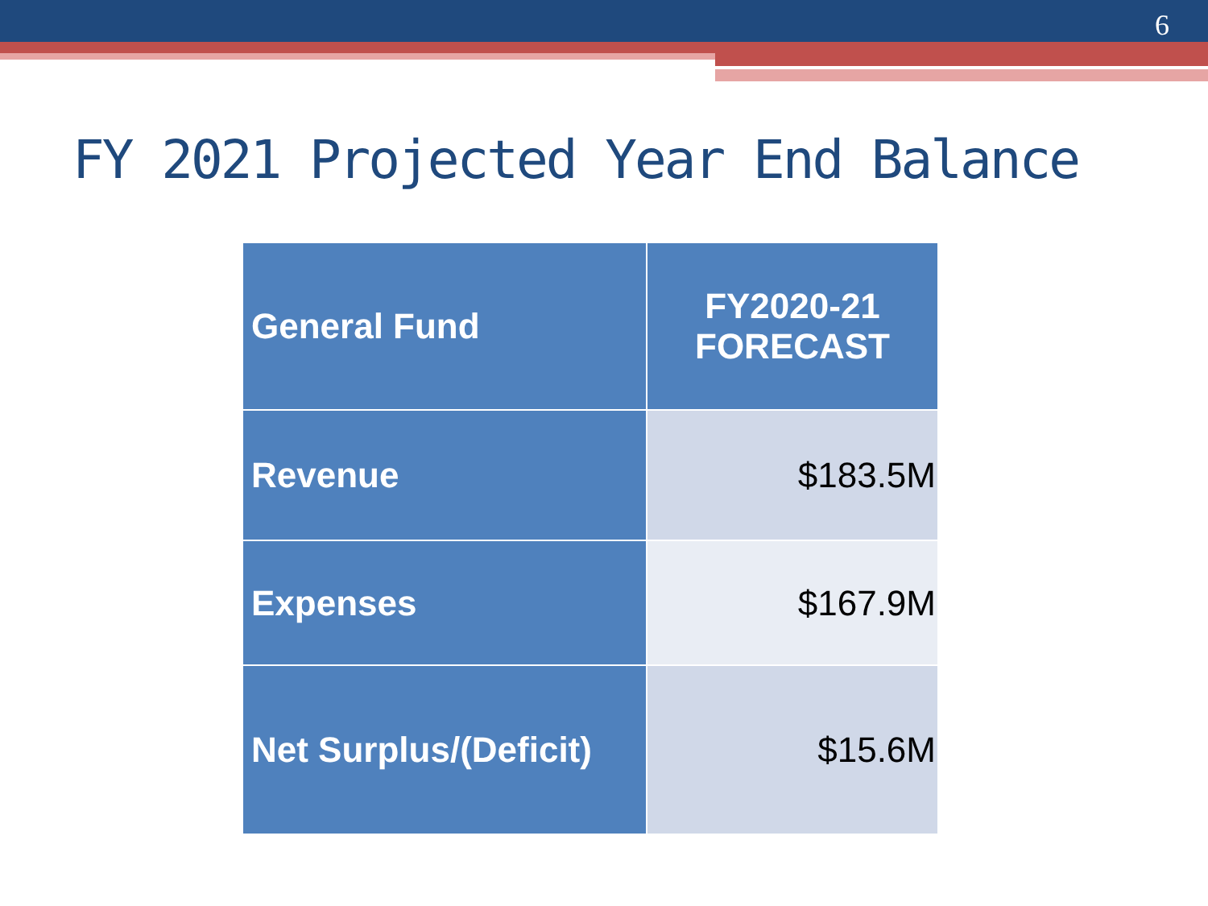6
FY 2021 Projected Year End Balance
| General Fund | FY2020-21 FORECAST |
| --- | --- |
| Revenue | $183.5M |
| Expenses | $167.9M |
| Net Surplus/(Deficit) | $15.6M |